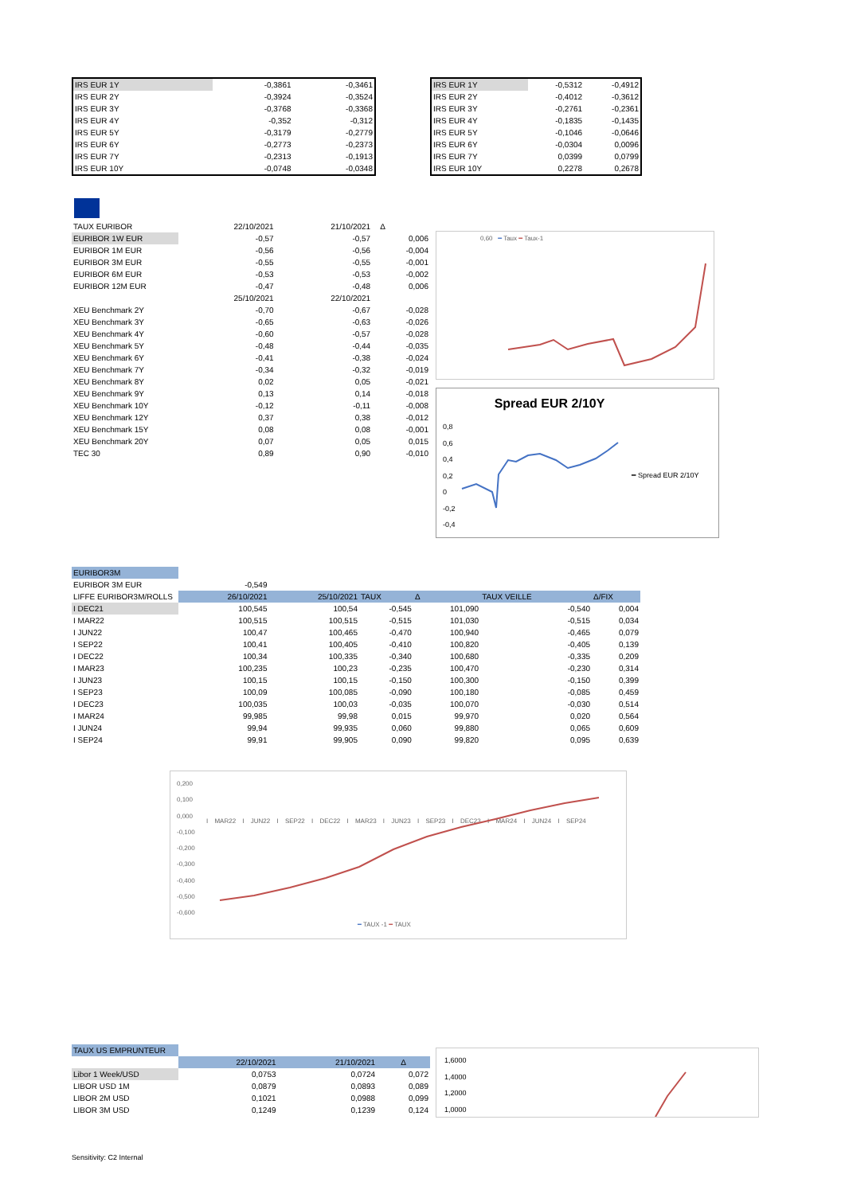| IRS EUR 1Y | -0,3861 | -0,3461 |
| IRS EUR 2Y | -0,3924 | -0,3524 |
| IRS EUR 3Y | -0,3768 | -0,3368 |
| IRS EUR 4Y | -0,352 | -0,312 |
| IRS EUR 5Y | -0,3179 | -0,2779 |
| IRS EUR 6Y | -0,2773 | -0,2373 |
| IRS EUR 7Y | -0,2313 | -0,1913 |
| IRS EUR 10Y | -0,0748 | -0,0348 |
| IRS EUR 1Y | -0,5312 | -0,4912 |
| IRS EUR 2Y | -0,4012 | -0,3612 |
| IRS EUR 3Y | -0,2761 | -0,2361 |
| IRS EUR 4Y | -0,1835 | -0,1435 |
| IRS EUR 5Y | -0,1046 | -0,0646 |
| IRS EUR 6Y | -0,0304 | 0,0096 |
| IRS EUR 7Y | 0,0399 | 0,0799 |
| IRS EUR 10Y | 0,2278 | 0,2678 |
| TAUX EURIBOR | 22/10/2021 | 21/10/2021 | Δ |
| EURIBOR 1W EUR | -0,57 | -0,57 | 0,006 |
| EURIBOR 1M EUR | -0,56 | -0,56 | -0,004 |
| EURIBOR 3M EUR | -0,55 | -0,55 | -0,001 |
| EURIBOR 6M EUR | -0,53 | -0,53 | -0,002 |
| EURIBOR 12M EUR | -0,47 | -0,48 | 0,006 |
| | 25/10/2021 | 22/10/2021 | |
| XEU Benchmark 2Y | -0,70 | -0,67 | -0,028 |
| XEU Benchmark 3Y | -0,65 | -0,63 | -0,026 |
| XEU Benchmark 4Y | -0,60 | -0,57 | -0,028 |
| XEU Benchmark 5Y | -0,48 | -0,44 | -0,035 |
| XEU Benchmark 6Y | -0,41 | -0,38 | -0,024 |
| XEU Benchmark 7Y | -0,34 | -0,32 | -0,019 |
| XEU Benchmark 8Y | 0,02 | 0,05 | -0,021 |
| XEU Benchmark 9Y | 0,13 | 0,14 | -0,018 |
| XEU Benchmark 10Y | -0,12 | -0,11 | -0,008 |
| XEU Benchmark 12Y | 0,37 | 0,38 | -0,012 |
| XEU Benchmark 15Y | 0,08 | 0,08 | -0,001 |
| XEU Benchmark 20Y | 0,07 | 0,05 | 0,015 |
| TEC 30 | 0,89 | 0,90 | -0,010 |
0,60 ━ Taux ━ Taux-1
Spread EUR 2/10Y
0,8
0,6
0,4
0,2
0
-0,2
-0,4
━ Spread EUR 2/10Y
| EURIBOR3M | | | | | | |
| EURIBOR 3M EUR | -0,549 | | | | | |
| LIFFE EURIBOR3M/ROLLS | 26/10/2021 | 25/10/2021 | TAUX | Δ | TAUX VEILLE | Δ/FIX |
| I DEC21 | 100,545 | 100,54 | -0,545 | 101,090 | -0,540 | 0,004 |
| I MAR22 | 100,515 | 100,515 | -0,515 | 101,030 | -0,515 | 0,034 |
| I JUN22 | 100,47 | 100,465 | -0,470 | 100,940 | -0,465 | 0,079 |
| I SEP22 | 100,41 | 100,405 | -0,410 | 100,820 | -0,405 | 0,139 |
| I DEC22 | 100,34 | 100,335 | -0,340 | 100,680 | -0,335 | 0,209 |
| I MAR23 | 100,235 | 100,23 | -0,235 | 100,470 | -0,230 | 0,314 |
| I JUN23 | 100,15 | 100,15 | -0,150 | 100,300 | -0,150 | 0,399 |
| I SEP23 | 100,09 | 100,085 | -0,090 | 100,180 | -0,085 | 0,459 |
| I DEC23 | 100,035 | 100,03 | -0,035 | 100,070 | -0,030 | 0,514 |
| I MAR24 | 99,985 | 99,98 | 0,015 | 99,970 | 0,020 | 0,564 |
| I JUN24 | 99,94 | 99,935 | 0,060 | 99,880 | 0,065 | 0,609 |
| I SEP24 | 99,91 | 99,905 | 0,090 | 99,820 | 0,095 | 0,639 |
0,200
0,100
0,000
-0,100
-0,200
-0,300
-0,400
-0,500
-0,600
I MAR22 I JUN22 I SEP22 I DEC22 I MAR23 I JUN23 I SEP23 I DEC23 I MAR24 I JUN24 I SEP24
━ TAUX -1 ━ TAUX
| TAUX US EMPRUNTEUR | | | |
| | 22/10/2021 | 21/10/2021 | Δ |
| Libor 1 Week/USD | 0,0753 | 0,0724 | 0,072 |
| LIBOR USD 1M | 0,0879 | 0,0893 | 0,089 |
| LIBOR 2M USD | 0,1021 | 0,0988 | 0,099 |
| LIBOR 3M USD | 0,1249 | 0,1239 | 0,124 |
1,6000
1,4000
1,2000
1,0000
Sensitivity: C2 Internal